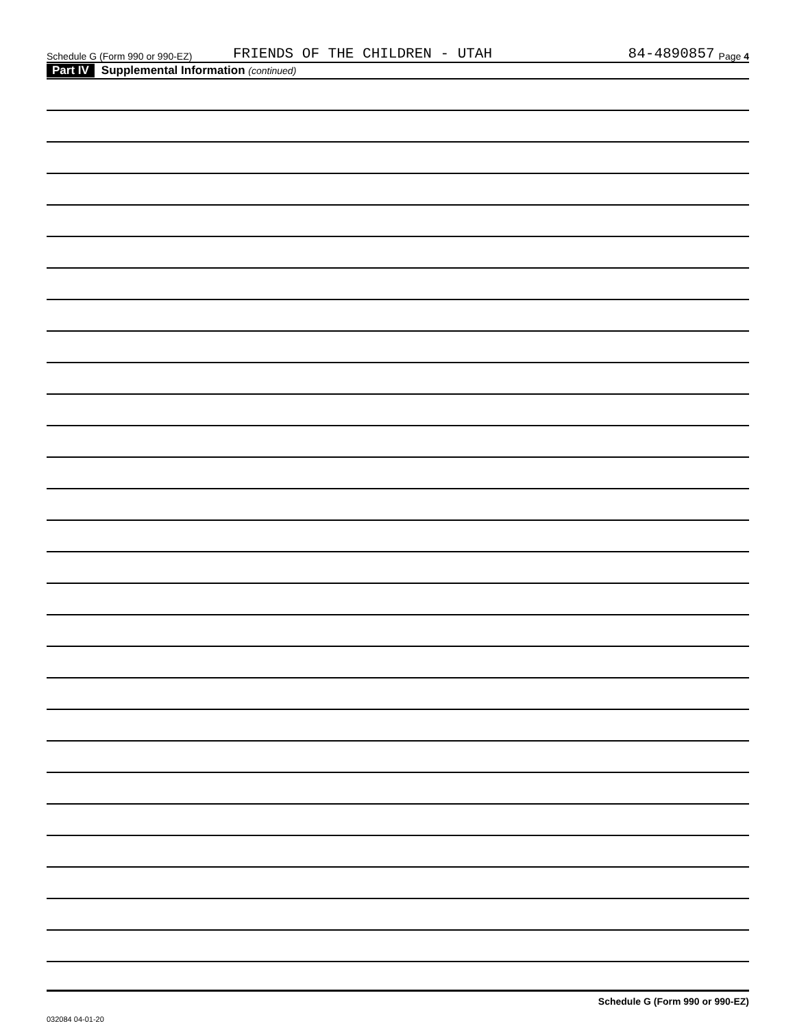Schedule G (Form 990 or 990-EZ) FRIENDS OF THE CHILDREN - UTAH 84-4890857 Page 4
Part IV Supplemental Information (continued)
Schedule G (Form 990 or 990-EZ)
032084 04-01-20